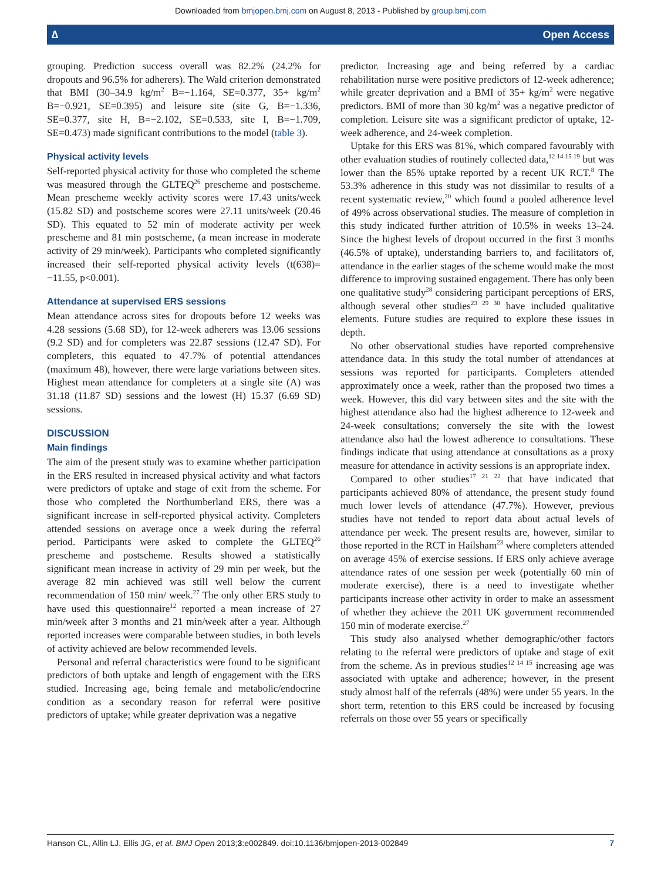Downloaded from bmjopen.bmj.com on August 8, 2013 - Published by group.bmj.com
∆ Open Access
grouping. Prediction success overall was 82.2% (24.2% for dropouts and 96.5% for adherers). The Wald criterion demonstrated that BMI (30–34.9 kg/m<sup>2</sup> B=−1.164, SE=0.377, 35+ kg/m<sup>2</sup> B=−0.921, SE=0.395) and leisure site (site G, B=−1.336, SE=0.377, site H, B=−2.102, SE=0.533, site I, B=−1.709, SE=0.473) made significant contributions to the model (table 3).
Physical activity levels
Self-reported physical activity for those who completed the scheme was measured through the GLTEQ<sup>26</sup> prescheme and postscheme. Mean prescheme weekly activity scores were 17.43 units/week (15.82 SD) and postscheme scores were 27.11 units/week (20.46 SD). This equated to 52 min of moderate activity per week prescheme and 81 min postscheme, (a mean increase in moderate activity of 29 min/week). Participants who completed significantly increased their self-reported physical activity levels (t(638)= −11.55, p<0.001).
Attendance at supervised ERS sessions
Mean attendance across sites for dropouts before 12 weeks was 4.28 sessions (5.68 SD), for 12-week adherers was 13.06 sessions (9.2 SD) and for completers was 22.87 sessions (12.47 SD). For completers, this equated to 47.7% of potential attendances (maximum 48), however, there were large variations between sites. Highest mean attendance for completers at a single site (A) was 31.18 (11.87 SD) sessions and the lowest (H) 15.37 (6.69 SD) sessions.
DISCUSSION
Main findings
The aim of the present study was to examine whether participation in the ERS resulted in increased physical activity and what factors were predictors of uptake and stage of exit from the scheme. For those who completed the Northumberland ERS, there was a significant increase in self-reported physical activity. Completers attended sessions on average once a week during the referral period. Participants were asked to complete the GLTEQ<sup>26</sup> prescheme and postscheme. Results showed a statistically significant mean increase in activity of 29 min per week, but the average 82 min achieved was still well below the current recommendation of 150 min/ week.<sup>27</sup> The only other ERS study to have used this questionnaire<sup>12</sup> reported a mean increase of 27 min/week after 3 months and 21 min/week after a year. Although reported increases were comparable between studies, in both levels of activity achieved are below recommended levels.
Personal and referral characteristics were found to be significant predictors of both uptake and length of engagement with the ERS studied. Increasing age, being female and metabolic/endocrine condition as a secondary reason for referral were positive predictors of uptake; while greater deprivation was a negative
predictor. Increasing age and being referred by a cardiac rehabilitation nurse were positive predictors of 12-week adherence; while greater deprivation and a BMI of 35+ kg/m<sup>2</sup> were negative predictors. BMI of more than 30 kg/m<sup>2</sup> was a negative predictor of completion. Leisure site was a significant predictor of uptake, 12-week adherence, and 24-week completion.
Uptake for this ERS was 81%, which compared favourably with other evaluation studies of routinely collected data,<sup>12 14 15 19</sup> but was lower than the 85% uptake reported by a recent UK RCT.<sup>8</sup> The 53.3% adherence in this study was not dissimilar to results of a recent systematic review,<sup>20</sup> which found a pooled adherence level of 49% across observational studies. The measure of completion in this study indicated further attrition of 10.5% in weeks 13–24. Since the highest levels of dropout occurred in the first 3 months (46.5% of uptake), understanding barriers to, and facilitators of, attendance in the earlier stages of the scheme would make the most difference to improving sustained engagement. There has only been one qualitative study<sup>28</sup> considering participant perceptions of ERS, although several other studies<sup>23 29 30</sup> have included qualitative elements. Future studies are required to explore these issues in depth.
No other observational studies have reported comprehensive attendance data. In this study the total number of attendances at sessions was reported for participants. Completers attended approximately once a week, rather than the proposed two times a week. However, this did vary between sites and the site with the highest attendance also had the highest adherence to 12-week and 24-week consultations; conversely the site with the lowest attendance also had the lowest adherence to consultations. These findings indicate that using attendance at consultations as a proxy measure for attendance in activity sessions is an appropriate index.
Compared to other studies<sup>17 21 22</sup> that have indicated that participants achieved 80% of attendance, the present study found much lower levels of attendance (47.7%). However, previous studies have not tended to report data about actual levels of attendance per week. The present results are, however, similar to those reported in the RCT in Hailsham<sup>23</sup> where completers attended on average 45% of exercise sessions. If ERS only achieve average attendance rates of one session per week (potentially 60 min of moderate exercise), there is a need to investigate whether participants increase other activity in order to make an assessment of whether they achieve the 2011 UK government recommended 150 min of moderate exercise.<sup>27</sup>
This study also analysed whether demographic/other factors relating to the referral were predictors of uptake and stage of exit from the scheme. As in previous studies<sup>12 14 15</sup> increasing age was associated with uptake and adherence; however, in the present study almost half of the referrals (48%) were under 55 years. In the short term, retention to this ERS could be increased by focusing referrals on those over 55 years or specifically
Hanson CL, Allin LJ, Ellis JG, et al. BMJ Open 2013;3:e002849. doi:10.1136/bmjopen-2013-002849 7